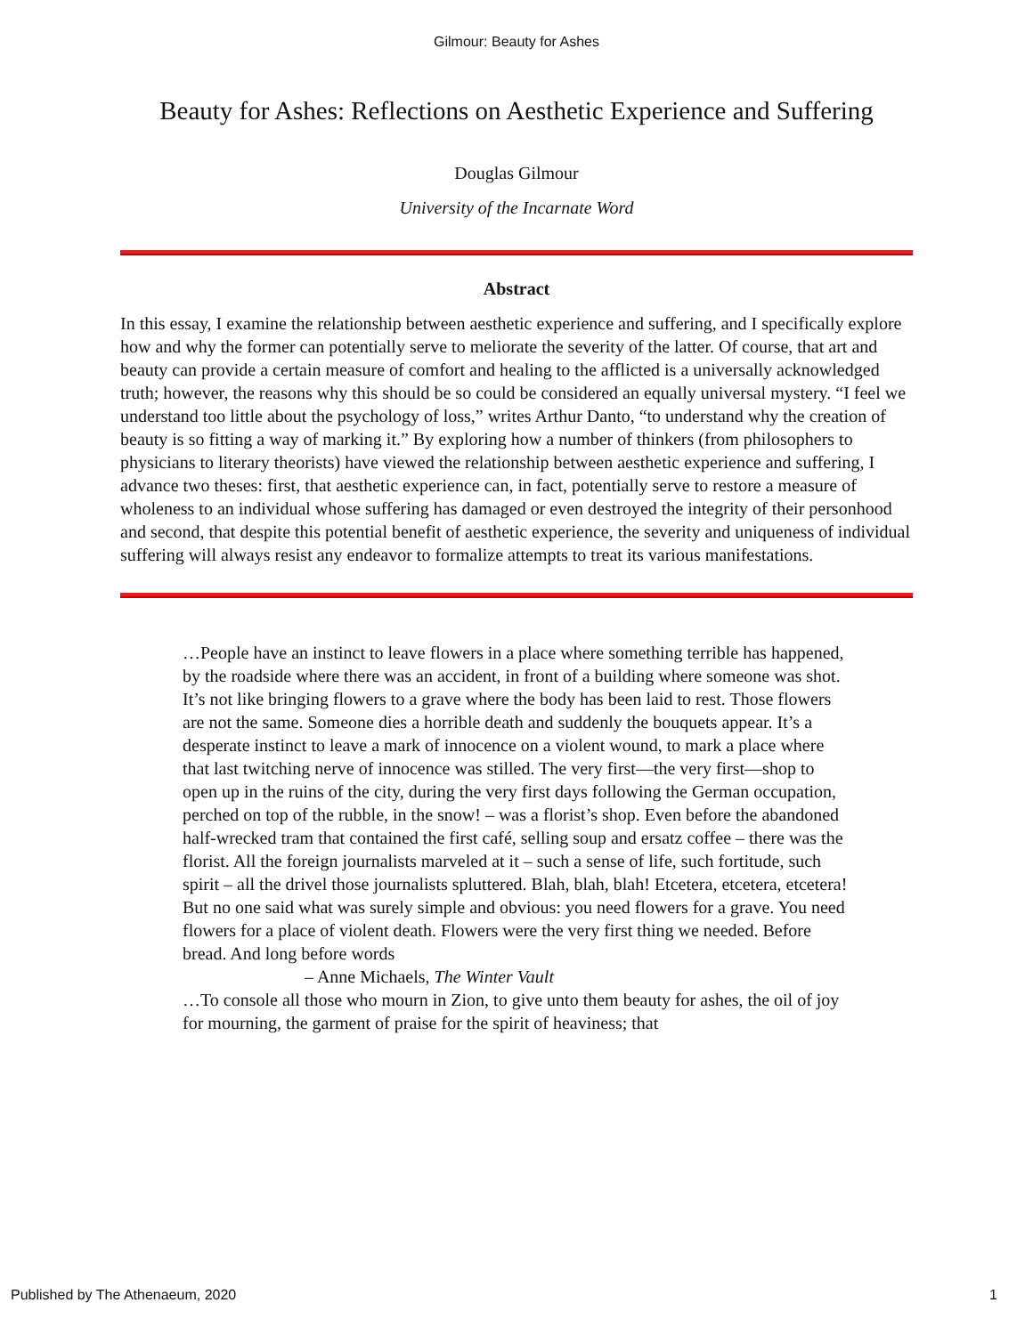Gilmour: Beauty for Ashes
Beauty for Ashes: Reflections on Aesthetic Experience and Suffering
Douglas Gilmour
University of the Incarnate Word
Abstract
In this essay, I examine the relationship between aesthetic experience and suffering, and I specifically explore how and why the former can potentially serve to meliorate the severity of the latter. Of course, that art and beauty can provide a certain measure of comfort and healing to the afflicted is a universally acknowledged truth; however, the reasons why this should be so could be considered an equally universal mystery. “I feel we understand too little about the psychology of loss,” writes Arthur Danto, “to understand why the creation of beauty is so fitting a way of marking it.” By exploring how a number of thinkers (from philosophers to physicians to literary theorists) have viewed the relationship between aesthetic experience and suffering, I advance two theses: first, that aesthetic experience can, in fact, potentially serve to restore a measure of wholeness to an individual whose suffering has damaged or even destroyed the integrity of their personhood and second, that despite this potential benefit of aesthetic experience, the severity and uniqueness of individual suffering will always resist any endeavor to formalize attempts to treat its various manifestations.
…People have an instinct to leave flowers in a place where something terrible has happened, by the roadside where there was an accident, in front of a building where someone was shot. It’s not like bringing flowers to a grave where the body has been laid to rest. Those flowers are not the same. Someone dies a horrible death and suddenly the bouquets appear. It’s a desperate instinct to leave a mark of innocence on a violent wound, to mark a place where that last twitching nerve of innocence was stilled. The very first—the very first—shop to open up in the ruins of the city, during the very first days following the German occupation, perched on top of the rubble, in the snow! – was a florist’s shop. Even before the abandoned half-wrecked tram that contained the first café, selling soup and ersatz coffee – there was the florist. All the foreign journalists marveled at it – such a sense of life, such fortitude, such spirit – all the drivel those journalists spluttered. Blah, blah, blah! Etcetera, etcetera, etcetera! But no one said what was surely simple and obvious: you need flowers for a grave. You need flowers for a place of violent death. Flowers were the very first thing we needed. Before bread. And long before words
– Anne Michaels, The Winter Vault
…To console all those who mourn in Zion, to give unto them beauty for ashes, the oil of joy for mourning, the garment of praise for the spirit of heaviness; that
Published by The Athenaeum, 2020 1